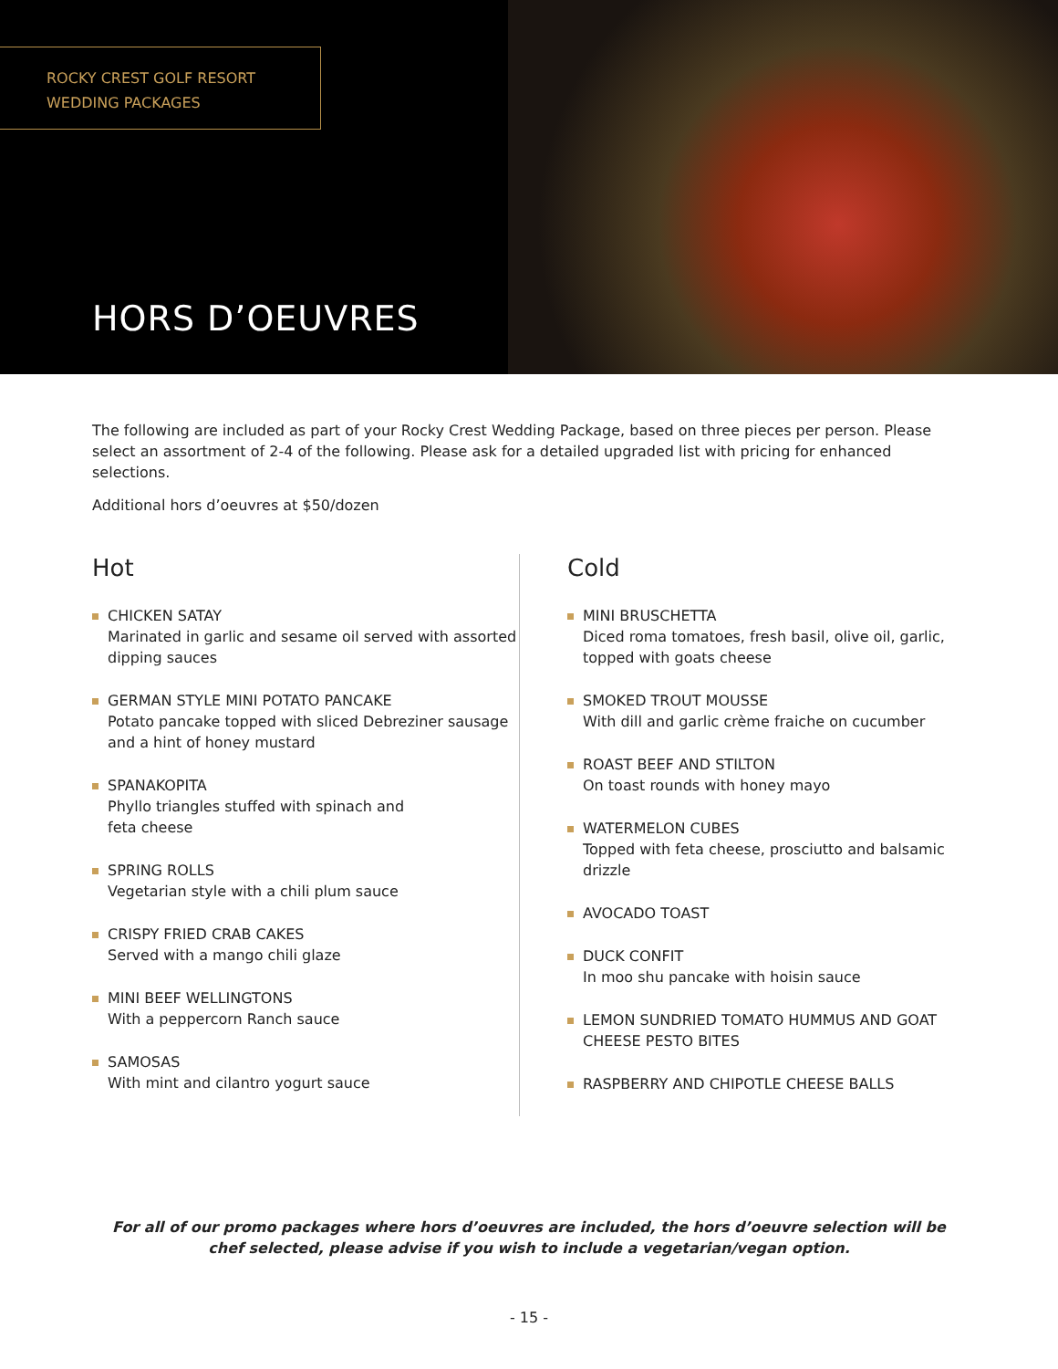ROCKY CREST GOLF RESORT
WEDDING PACKAGES
HORS D’OEUVRES
The following are included as part of your Rocky Crest Wedding Package, based on three pieces per person. Please select an assortment of 2-4 of the following. Please ask for a detailed upgraded list with pricing for enhanced selections.
Additional hors d’oeuvres at $50/dozen
Hot
CHICKEN SATAY
Marinated in garlic and sesame oil served with assorted dipping sauces
GERMAN STYLE MINI POTATO PANCAKE
Potato pancake topped with sliced Debreziner sausage and a hint of honey mustard
SPANAKOPITA
Phyllo triangles stuffed with spinach and
feta cheese
SPRING ROLLS
Vegetarian style with a chili plum sauce
CRISPY FRIED CRAB CAKES
Served with a mango chili glaze
MINI BEEF WELLINGTONS
With a peppercorn Ranch sauce
SAMOSAS
With mint and cilantro yogurt sauce
Cold
MINI BRUSCHETTA
Diced roma tomatoes, fresh basil, olive oil, garlic, topped with goats cheese
SMOKED TROUT MOUSSE
With dill and garlic crème fraiche on cucumber
ROAST BEEF AND STILTON
On toast rounds with honey mayo
WATERMELON CUBES
Topped with feta cheese, prosciutto and balsamic drizzle
AVOCADO TOAST
DUCK CONFIT
In moo shu pancake with hoisin sauce
LEMON SUNDRIED TOMATO HUMMUS AND GOAT CHEESE PESTO BITES
RASPBERRY AND CHIPOTLE CHEESE BALLS
For all of our promo packages where hors d’oeuvres are included, the hors d’oeuvre selection will be
chef selected, please advise if you wish to include a vegetarian/vegan option.
- 15 -